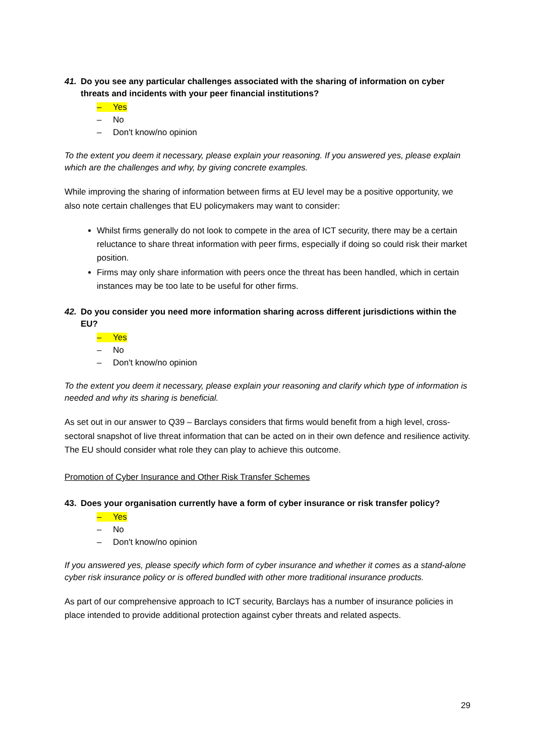41. Do you see any particular challenges associated with the sharing of information on cyber threats and incidents with your peer financial institutions?
– Yes
– No
– Don't know/no opinion
To the extent you deem it necessary, please explain your reasoning. If you answered yes, please explain which are the challenges and why, by giving concrete examples.
While improving the sharing of information between firms at EU level may be a positive opportunity, we also note certain challenges that EU policymakers may want to consider:
Whilst firms generally do not look to compete in the area of ICT security, there may be a certain reluctance to share threat information with peer firms, especially if doing so could risk their market position.
Firms may only share information with peers once the threat has been handled, which in certain instances may be too late to be useful for other firms.
42. Do you consider you need more information sharing across different jurisdictions within the EU?
– Yes
– No
– Don't know/no opinion
To the extent you deem it necessary, please explain your reasoning and clarify which type of information is needed and why its sharing is beneficial.
As set out in our answer to Q39 – Barclays considers that firms would benefit from a high level, cross-sectoral snapshot of live threat information that can be acted on in their own defence and resilience activity. The EU should consider what role they can play to achieve this outcome.
Promotion of Cyber Insurance and Other Risk Transfer Schemes
43. Does your organisation currently have a form of cyber insurance or risk transfer policy?
– Yes
– No
– Don't know/no opinion
If you answered yes, please specify which form of cyber insurance and whether it comes as a stand-alone cyber risk insurance policy or is offered bundled with other more traditional insurance products.
As part of our comprehensive approach to ICT security, Barclays has a number of insurance policies in place intended to provide additional protection against cyber threats and related aspects.
29